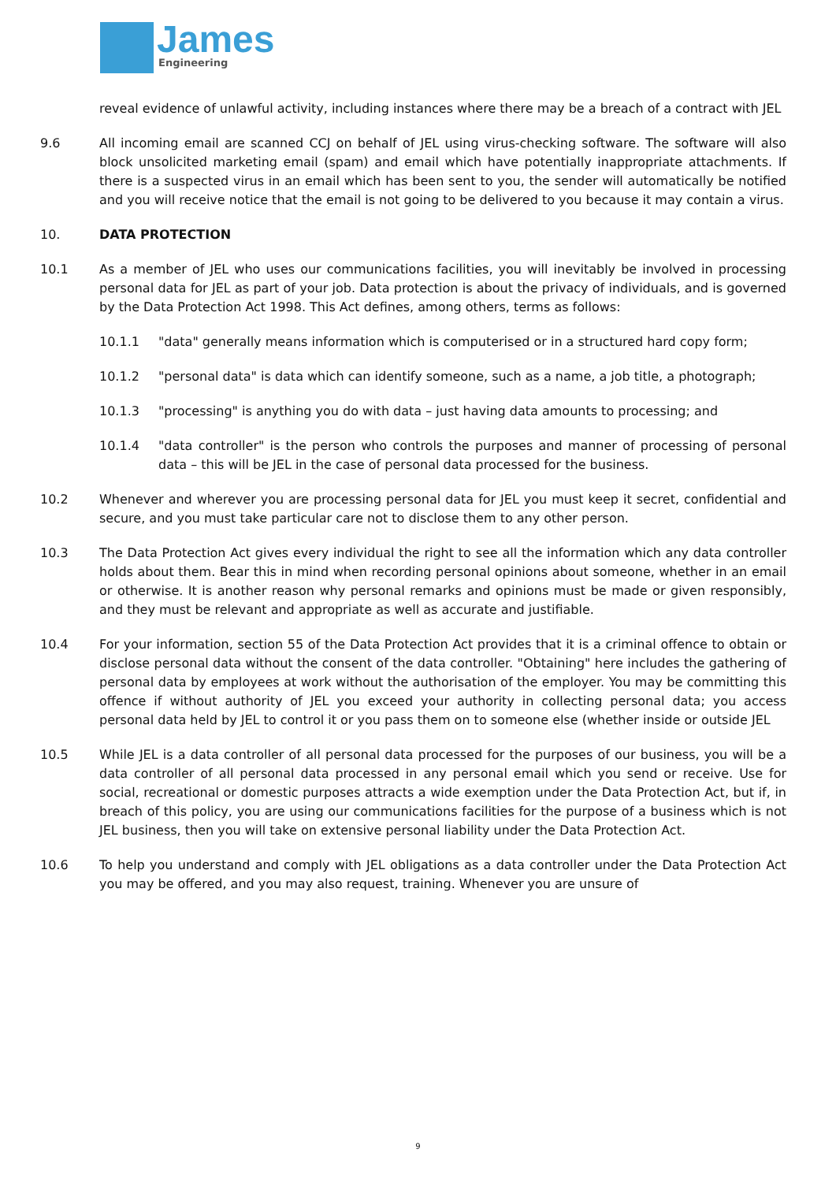James
Engineering
reveal evidence of unlawful activity, including instances where there may be a breach of a contract with JEL
9.6 All incoming email are scanned CCJ on behalf of JEL using virus-checking software. The software will also block unsolicited marketing email (spam) and email which have potentially inappropriate attachments. If there is a suspected virus in an email which has been sent to you, the sender will automatically be notified and you will receive notice that the email is not going to be delivered to you because it may contain a virus.
10. DATA PROTECTION
10.1 As a member of JEL who uses our communications facilities, you will inevitably be involved in processing personal data for JEL as part of your job. Data protection is about the privacy of individuals, and is governed by the Data Protection Act 1998. This Act defines, among others, terms as follows:
10.1.1 "data" generally means information which is computerised or in a structured hard copy form;
10.1.2 "personal data" is data which can identify someone, such as a name, a job title, a photograph;
10.1.3 "processing" is anything you do with data – just having data amounts to processing; and
10.1.4 "data controller" is the person who controls the purposes and manner of processing of personal data – this will be JEL in the case of personal data processed for the business.
10.2 Whenever and wherever you are processing personal data for JEL you must keep it secret, confidential and secure, and you must take particular care not to disclose them to any other person.
10.3 The Data Protection Act gives every individual the right to see all the information which any data controller holds about them. Bear this in mind when recording personal opinions about someone, whether in an email or otherwise. It is another reason why personal remarks and opinions must be made or given responsibly, and they must be relevant and appropriate as well as accurate and justifiable.
10.4 For your information, section 55 of the Data Protection Act provides that it is a criminal offence to obtain or disclose personal data without the consent of the data controller. "Obtaining" here includes the gathering of personal data by employees at work without the authorisation of the employer. You may be committing this offence if without authority of JEL you exceed your authority in collecting personal data; you access personal data held by JEL to control it or you pass them on to someone else (whether inside or outside JEL
10.5 While JEL is a data controller of all personal data processed for the purposes of our business, you will be a data controller of all personal data processed in any personal email which you send or receive. Use for social, recreational or domestic purposes attracts a wide exemption under the Data Protection Act, but if, in breach of this policy, you are using our communications facilities for the purpose of a business which is not JEL business, then you will take on extensive personal liability under the Data Protection Act.
10.6 To help you understand and comply with JEL obligations as a data controller under the Data Protection Act you may be offered, and you may also request, training. Whenever you are unsure of
9